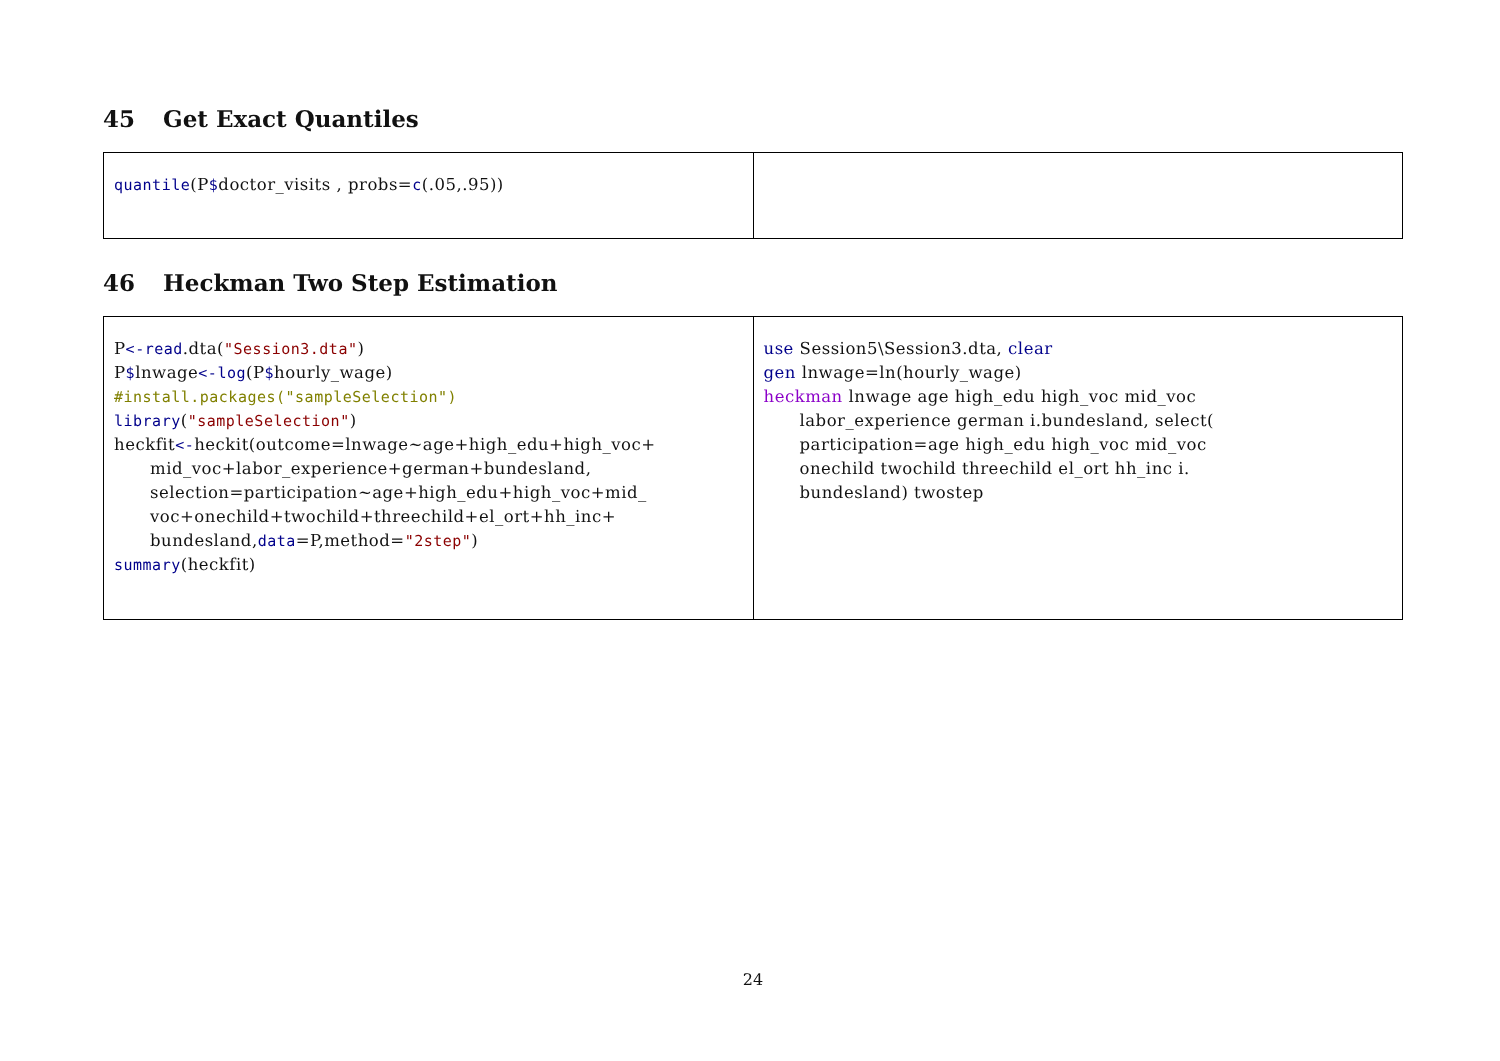45 Get Exact Quantiles
| quantile (P $ doctor_visits , probs= c (.05,.95)) | |
46 Heckman Two Step Estimation
| P <-read .dta( "Session3.dta" ) P $ lnwage <-log (P $ hourly_wage) #install.packages("sampleSelection") library ( "sampleSelection" ) heckfit <- heckit(outcome=lnwage~age+high_edu+high_voc+ mid_voc+labor_experience+german+bundesland, selection=participation~age+high_edu+high_voc+mid_ voc+onechild+twochild+threechild+el_ort+hh_inc+ bundesland, data =P,method= "2step" ) summary (heckfit) | use Session5\Session3.dta, clear gen lnwage=ln(hourly_wage) heckman lnwage age high_edu high_voc mid_voc labor_experience german i.bundesland, select( participation=age high_edu high_voc mid_voc onechild twochild threechild el_ort hh_inc i. bundesland) twostep |
24